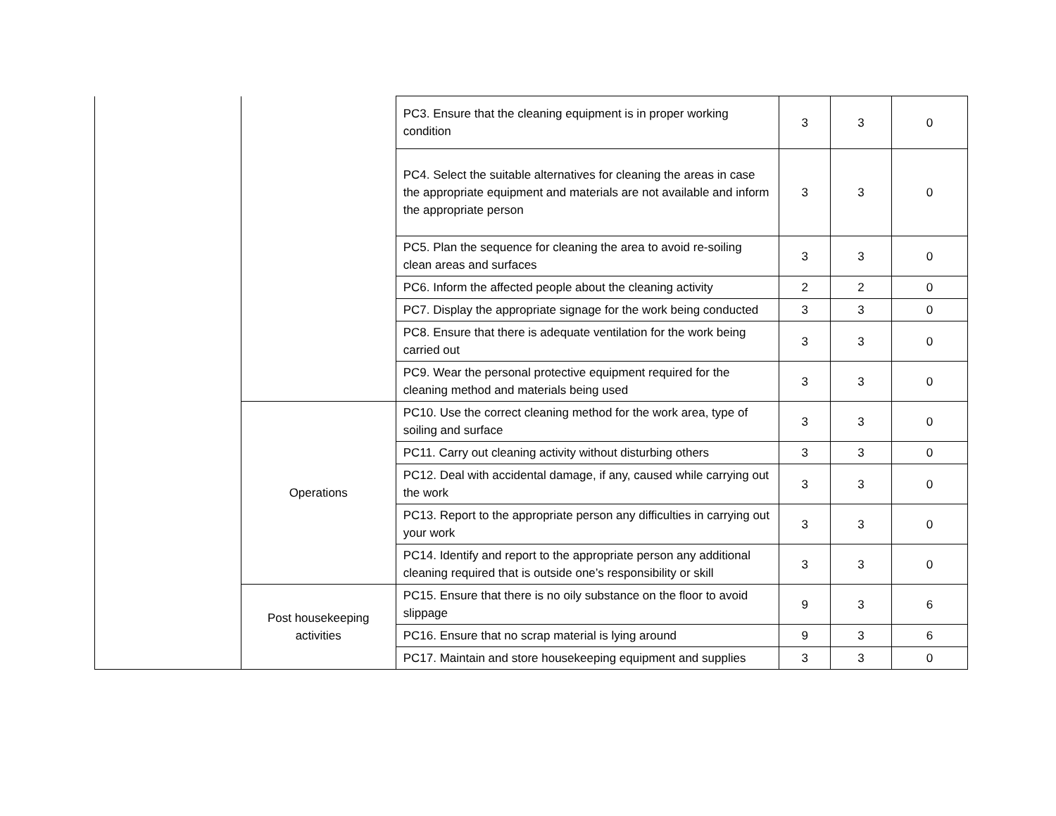| | | PC3. Ensure that the cleaning equipment is in proper working condition | 3 | 3 | 0 |
| | | PC4. Select the suitable alternatives for cleaning the areas in case the appropriate equipment and materials are not available and inform the appropriate person | 3 | 3 | 0 |
| | | PC5. Plan the sequence for cleaning the area to avoid re-soiling clean areas and surfaces | 3 | 3 | 0 |
| | | PC6. Inform the affected people about the cleaning activity | 2 | 2 | 0 |
| | | PC7. Display the appropriate signage for the work being conducted | 3 | 3 | 0 |
| | | PC8. Ensure that there is adequate ventilation for the work being carried out | 3 | 3 | 0 |
| | | PC9. Wear the personal protective equipment required for the cleaning method and materials being used | 3 | 3 | 0 |
| | Operations | PC10. Use the correct cleaning method for the work area, type of soiling and surface | 3 | 3 | 0 |
| | | PC11. Carry out cleaning activity without disturbing others | 3 | 3 | 0 |
| | | PC12. Deal with accidental damage, if any, caused while carrying out the work | 3 | 3 | 0 |
| | | PC13. Report to the appropriate person any difficulties in carrying out your work | 3 | 3 | 0 |
| | | PC14. Identify and report to the appropriate person any additional cleaning required that is outside one’s responsibility or skill | 3 | 3 | 0 |
| | Post housekeeping activities | PC15. Ensure that there is no oily substance on the floor to avoid slippage | 9 | 3 | 6 |
| | | PC16. Ensure that no scrap material is lying around | 9 | 3 | 6 |
| | | PC17. Maintain and store housekeeping equipment and supplies | 3 | 3 | 0 |